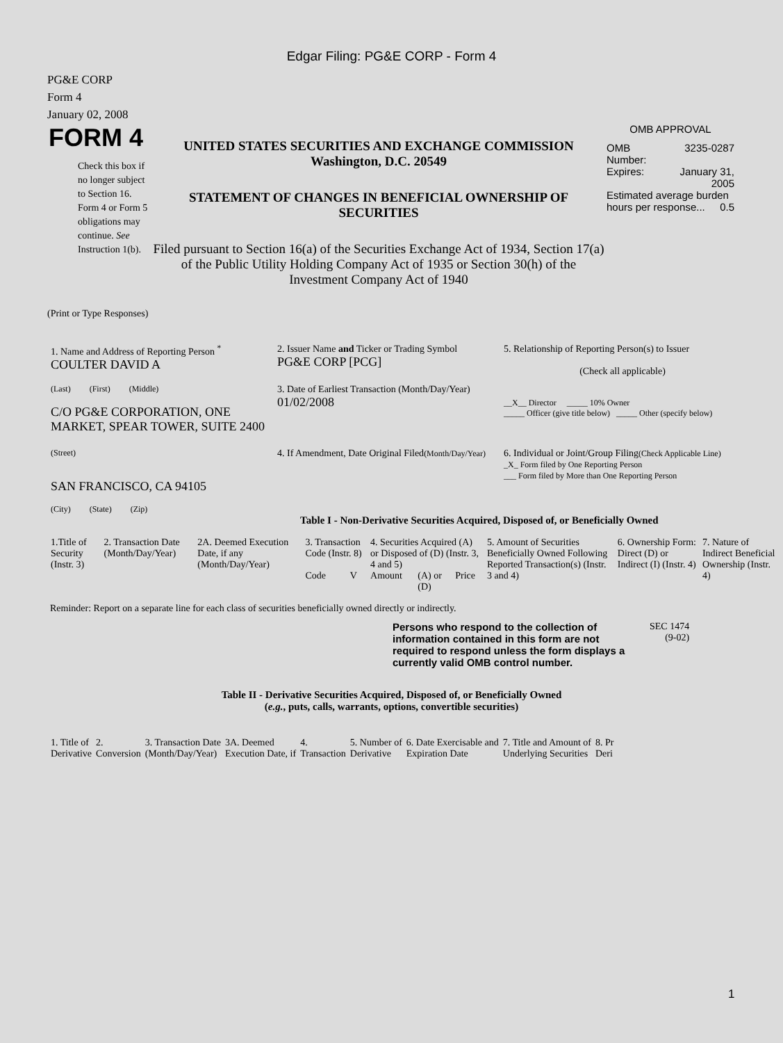Edgar Filing: PG&E CORP - Form 4
PG&E CORP
Form 4
January 02, 2008
FORM 4
Check this box if no longer subject to Section 16. Form 4 or Form 5 obligations may continue. See Instruction 1(b).
UNITED STATES SECURITIES AND EXCHANGE COMMISSION
Washington, D.C. 20549
STATEMENT OF CHANGES IN BENEFICIAL OWNERSHIP OF SECURITIES
Filed pursuant to Section 16(a) of the Securities Exchange Act of 1934, Section 17(a) of the Public Utility Holding Company Act of 1935 or Section 30(h) of the Investment Company Act of 1940
OMB APPROVAL
| OMB Number: | 3235-0287 |
| Expires: | January 31, 2005 |
| Estimated average burden hours per response... 0.5 | |
(Print or Type Responses)
| 1. Name and Address of Reporting Person <sup>*</sup> COULTER DAVID A | 2. Issuer Name and Ticker or Trading Symbol PG&E CORP [PCG] | 5. Relationship of Reporting Person(s) to Issuer (Check all applicable) |
| (Last) (First) (Middle) C/O PG&E CORPORATION, ONE MARKET, SPEAR TOWER, SUITE 2400 | 3. Date of Earliest Transaction (Month/Day/Year) 01/02/2008 | __X__ Director _____ 10% Owner _____ Officer (give title below) _____ Other (specify below) |
| (Street) SAN FRANCISCO, CA 94105 (City) (State) (Zip) | 4. If Amendment, Date Original Filed (Month/Day/Year) | 6. Individual or Joint/Group Filing (Check Applicable Line) _X_ Form filed by One Reporting Person ___ Form filed by More than One Reporting Person |
Table I - Non-Derivative Securities Acquired, Disposed of, or Beneficially Owned
| 1.Title of Security (Instr. 3) | 2. Transaction Date (Month/Day/Year) | 2A. Deemed Execution Date, if any (Month/Day/Year) | 3. Transaction Code (Instr. 8) | | 4. Securities Acquired (A) or Disposed of (D) (Instr. 3, 4 and 5) | | | 5. Amount of Securities Beneficially Owned Following Reported Transaction(s) (Instr. 3 and 4) | 6. Ownership Form: Direct (D) or Indirect (I) (Instr. 4) | 7. Nature of Indirect Beneficial Ownership (Instr. 4) |
| --- | --- | --- | --- | --- | --- | --- | --- | --- | --- | --- |
| | | | Code | V | Amount | (A) or (D) | Price | | | |
Reminder: Report on a separate line for each class of securities beneficially owned directly or indirectly.
Persons who respond to the collection of information contained in this form are not required to respond unless the form displays a currently valid OMB control number.
SEC 1474
(9-02)
Table II - Derivative Securities Acquired, Disposed of, or Beneficially Owned
(e.g., puts, calls, warrants, options, convertible securities)
| 1. Title of Derivative | 2. Conversion | 3. Transaction Date (Month/Day/Year) | 3A. Deemed Execution Date, if | 4. Transaction | 5. Number of Derivative | 6. Date Exercisable and Expiration Date | 7. Title and Amount of Underlying Securities | 8. Pr Deri |
| --- | --- | --- | --- | --- | --- | --- | --- | --- |
1